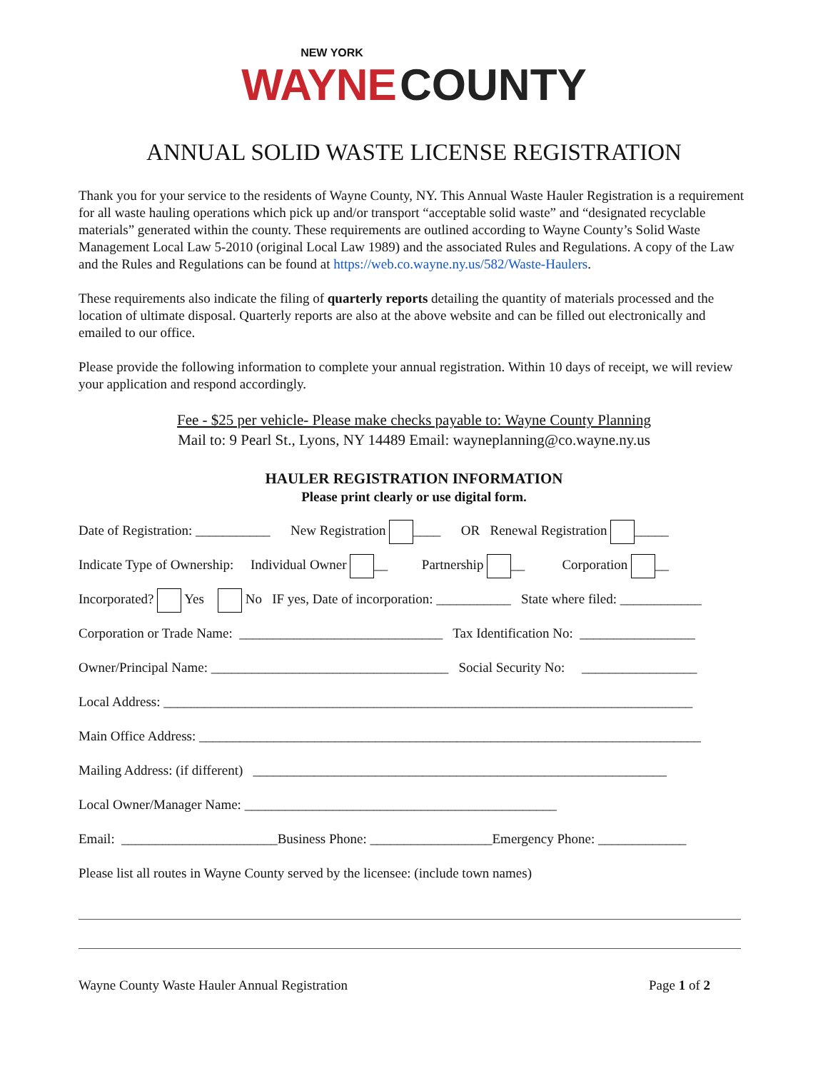NEW YORK
WAYNE COUNTY
ANNUAL SOLID WASTE LICENSE REGISTRATION
Thank you for your service to the residents of Wayne County, NY. This Annual Waste Hauler Registration is a requirement for all waste hauling operations which pick up and/or transport “acceptable solid waste” and “designated recyclable materials” generated within the county. These requirements are outlined according to Wayne County’s Solid Waste Management Local Law 5-2010 (original Local Law 1989) and the associated Rules and Regulations. A copy of the Law and the Rules and Regulations can be found at https://web.co.wayne.ny.us/582/Waste-Haulers.
These requirements also indicate the filing of quarterly reports detailing the quantity of materials processed and the location of ultimate disposal. Quarterly reports are also at the above website and can be filled out electronically and emailed to our office.
Please provide the following information to complete your annual registration. Within 10 days of receipt, we will review your application and respond accordingly.
Fee - $25 per vehicle- Please make checks payable to: Wayne County Planning
Mail to: 9 Pearl St., Lyons, NY 14489 Email: wayneplanning@co.wayne.ny.us
HAULER REGISTRATION INFORMATION
Please print clearly or use digital form.
Date of Registration: ___________ New Registration ____ OR Renewal Registration _____
Indicate Type of Ownership: Individual Owner __ Partnership __ Corporation __
Incorporated? Yes No IF yes, Date of incorporation: ___________ State where filed: ____________
Corporation or Trade Name: ______________________________ Tax Identification No: _________________
Owner/Principal Name: ___________________________________ Social Security No: _________________
Local Address: ______________________________________________________________________________
Main Office Address: __________________________________________________________________________
Mailing Address: (if different) _____________________________________________________________
Local Owner/Manager Name: ______________________________________________
Email: _______________________Business Phone: __________________Emergency Phone: _____________
Please list all routes in Wayne County served by the licensee: (include town names)
Wayne County Waste Hauler Annual Registration Page 1 of 2